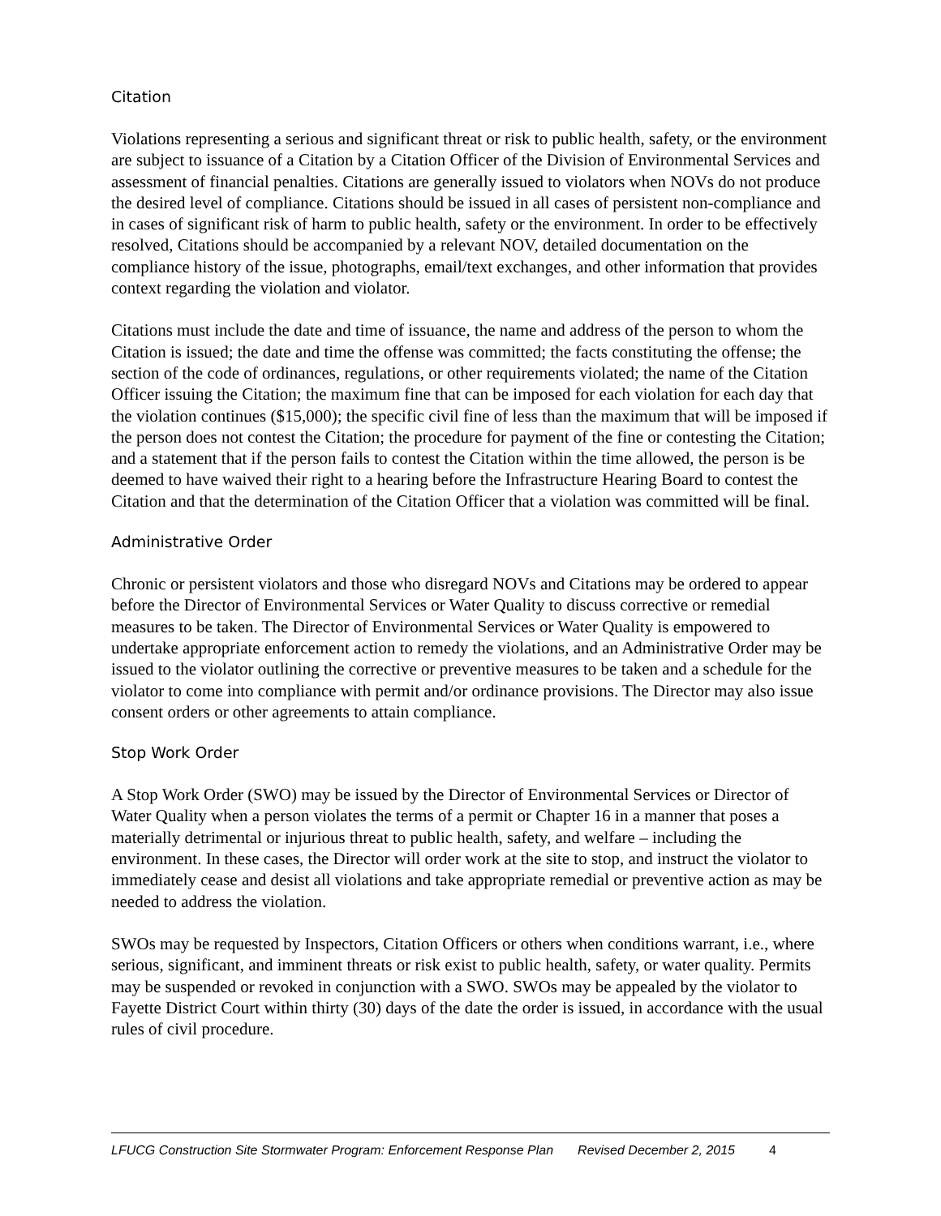Citation
Violations representing a serious and significant threat or risk to public health, safety, or the environment are subject to issuance of a Citation by a Citation Officer of the Division of Environmental Services and assessment of financial penalties. Citations are generally issued to violators when NOVs do not produce the desired level of compliance. Citations should be issued in all cases of persistent non-compliance and in cases of significant risk of harm to public health, safety or the environment. In order to be effectively resolved, Citations should be accompanied by a relevant NOV, detailed documentation on the compliance history of the issue, photographs, email/text exchanges, and other information that provides context regarding the violation and violator.
Citations must include the date and time of issuance, the name and address of the person to whom the Citation is issued; the date and time the offense was committed; the facts constituting the offense; the section of the code of ordinances, regulations, or other requirements violated; the name of the Citation Officer issuing the Citation; the maximum fine that can be imposed for each violation for each day that the violation continues ($15,000); the specific civil fine of less than the maximum that will be imposed if the person does not contest the Citation; the procedure for payment of the fine or contesting the Citation; and a statement that if the person fails to contest the Citation within the time allowed, the person is be deemed to have waived their right to a hearing before the Infrastructure Hearing Board to contest the Citation and that the determination of the Citation Officer that a violation was committed will be final.
Administrative Order
Chronic or persistent violators and those who disregard NOVs and Citations may be ordered to appear before the Director of Environmental Services or Water Quality to discuss corrective or remedial measures to be taken. The Director of Environmental Services or Water Quality is empowered to undertake appropriate enforcement action to remedy the violations, and an Administrative Order may be issued to the violator outlining the corrective or preventive measures to be taken and a schedule for the violator to come into compliance with permit and/or ordinance provisions. The Director may also issue consent orders or other agreements to attain compliance.
Stop Work Order
A Stop Work Order (SWO) may be issued by the Director of Environmental Services or Director of Water Quality when a person violates the terms of a permit or Chapter 16 in a manner that poses a materially detrimental or injurious threat to public health, safety, and welfare – including the environment. In these cases, the Director will order work at the site to stop, and instruct the violator to immediately cease and desist all violations and take appropriate remedial or preventive action as may be needed to address the violation.
SWOs may be requested by Inspectors, Citation Officers or others when conditions warrant, i.e., where serious, significant, and imminent threats or risk exist to public health, safety, or water quality. Permits may be suspended or revoked in conjunction with a SWO. SWOs may be appealed by the violator to Fayette District Court within thirty (30) days of the date the order is issued, in accordance with the usual rules of civil procedure.
LFUCG Construction Site Stormwater Program: Enforcement Response Plan Revised December 2, 2015 4